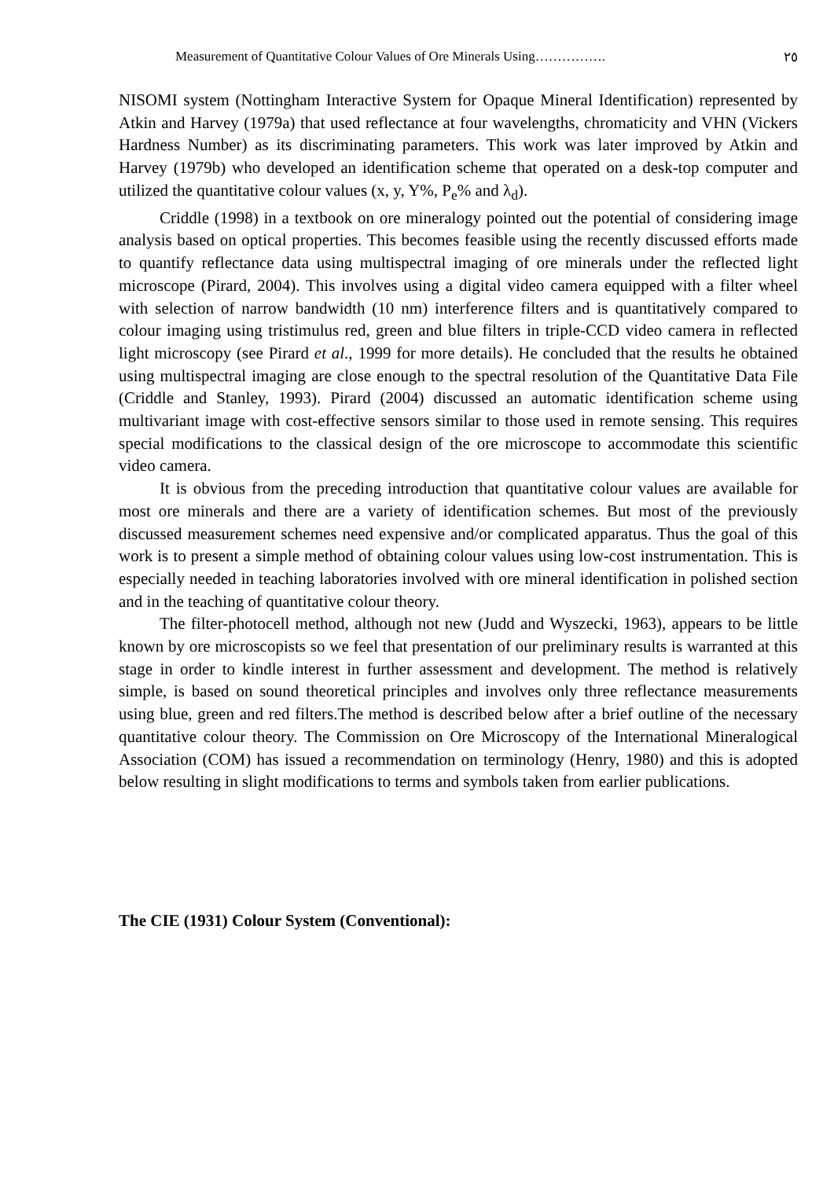Measurement of Quantitative Colour Values of Ore Minerals Using……………. ٢٥
NISOMI system (Nottingham Interactive System for Opaque Mineral Identification) represented by Atkin and Harvey (1979a) that used reflectance at four wavelengths, chromaticity and VHN (Vickers Hardness Number) as its discriminating parameters. This work was later improved by Atkin and Harvey (1979b) who developed an identification scheme that operated on a desk-top computer and utilized the quantitative colour values (x, y, Y%, P<sub>e</sub>% and λ<sub>d</sub>).
Criddle (1998) in a textbook on ore mineralogy pointed out the potential of considering image analysis based on optical properties. This becomes feasible using the recently discussed efforts made to quantify reflectance data using multispectral imaging of ore minerals under the reflected light microscope (Pirard, 2004). This involves using a digital video camera equipped with a filter wheel with selection of narrow bandwidth (10 nm) interference filters and is quantitatively compared to colour imaging using tristimulus red, green and blue filters in triple-CCD video camera in reflected light microscopy (see Pirard et al., 1999 for more details). He concluded that the results he obtained using multispectral imaging are close enough to the spectral resolution of the Quantitative Data File (Criddle and Stanley, 1993). Pirard (2004) discussed an automatic identification scheme using multivariant image with cost-effective sensors similar to those used in remote sensing. This requires special modifications to the classical design of the ore microscope to accommodate this scientific video camera.
It is obvious from the preceding introduction that quantitative colour values are available for most ore minerals and there are a variety of identification schemes. But most of the previously discussed measurement schemes need expensive and/or complicated apparatus. Thus the goal of this work is to present a simple method of obtaining colour values using low-cost instrumentation. This is especially needed in teaching laboratories involved with ore mineral identification in polished section and in the teaching of quantitative colour theory.
The filter-photocell method, although not new (Judd and Wyszecki, 1963), appears to be little known by ore microscopists so we feel that presentation of our preliminary results is warranted at this stage in order to kindle interest in further assessment and development. The method is relatively simple, is based on sound theoretical principles and involves only three reflectance measurements using blue, green and red filters.The method is described below after a brief outline of the necessary quantitative colour theory. The Commission on Ore Microscopy of the International Mineralogical Association (COM) has issued a recommendation on terminology (Henry, 1980) and this is adopted below resulting in slight modifications to terms and symbols taken from earlier publications.
The CIE (1931) Colour System (Conventional):